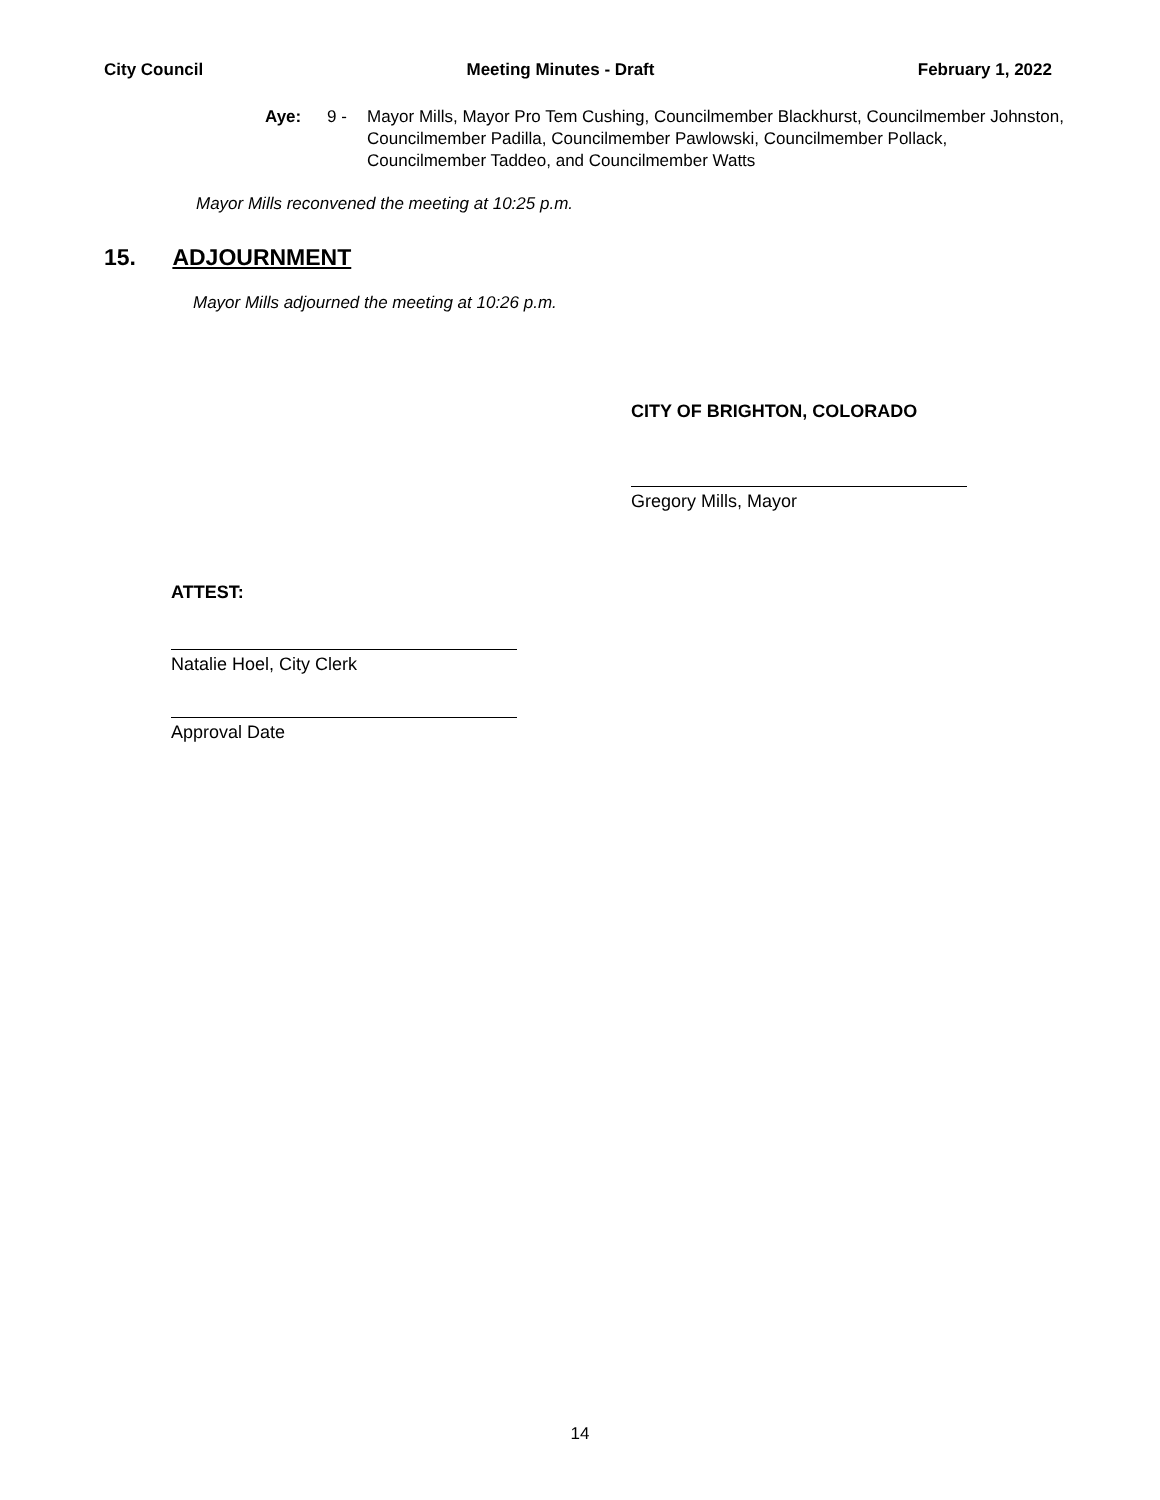City Council Meeting Minutes - Draft February 1, 2022
Aye: 9 - Mayor Mills, Mayor Pro Tem Cushing, Councilmember Blackhurst, Councilmember Johnston, Councilmember Padilla, Councilmember Pawlowski, Councilmember Pollack, Councilmember Taddeo, and Councilmember Watts
Mayor Mills reconvened the meeting at 10:25 p.m.
15. ADJOURNMENT
Mayor Mills adjourned the meeting at 10:26 p.m.
CITY OF BRIGHTON, COLORADO
Gregory Mills, Mayor
ATTEST:
Natalie Hoel, City Clerk
Approval Date
14